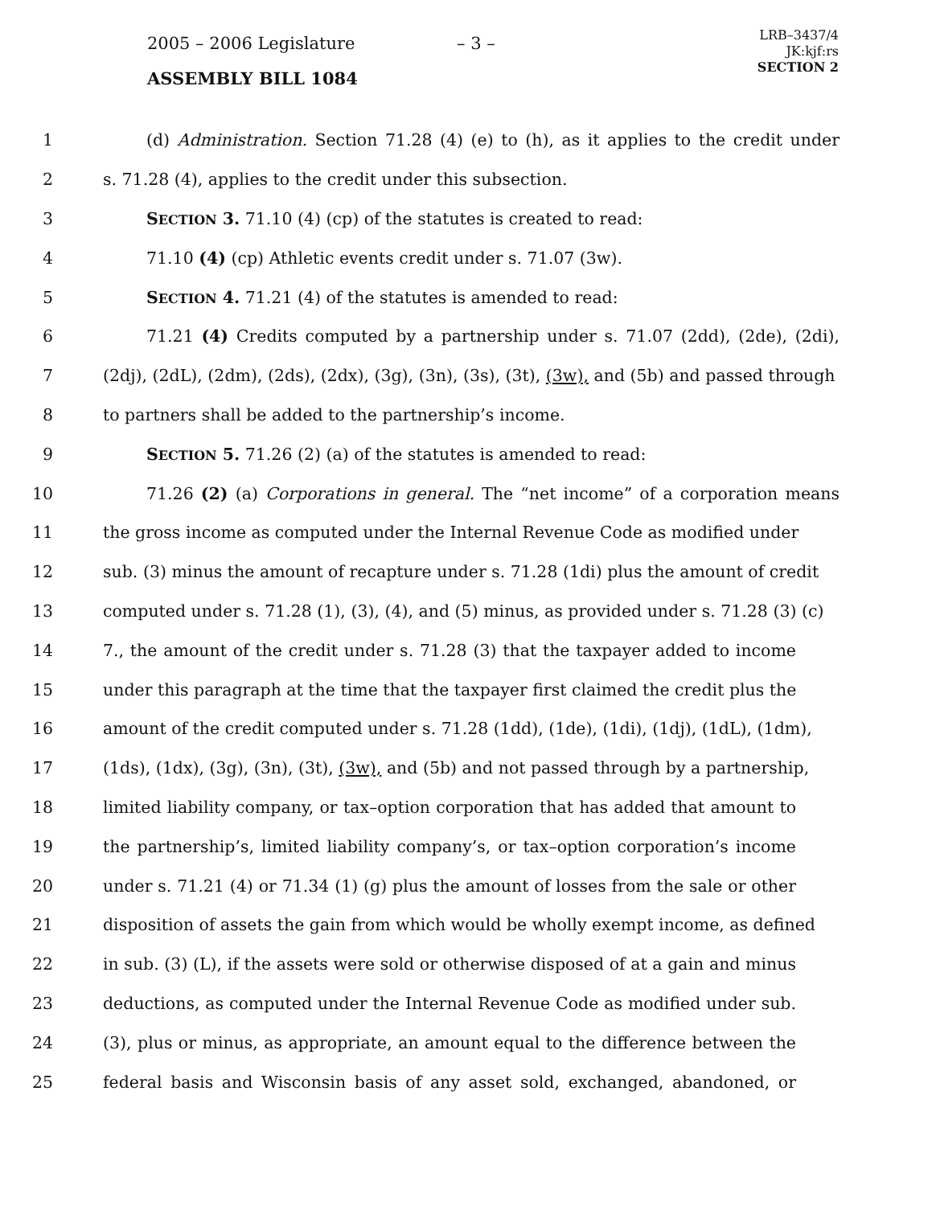2005 – 2006 Legislature – 3 –
LRB–3437/4
JK:kjf:rs
SECTION 2
ASSEMBLY BILL 1084
1 (d) Administration. Section 71.28 (4) (e) to (h), as it applies to the credit under
2 s. 71.28 (4), applies to the credit under this subsection.
3 SECTION 3. 71.10 (4) (cp) of the statutes is created to read:
4 71.10 (4) (cp) Athletic events credit under s. 71.07 (3w).
5 SECTION 4. 71.21 (4) of the statutes is amended to read:
6 71.21 (4) Credits computed by a partnership under s. 71.07 (2dd), (2de), (2di),
7 (2dj), (2dL), (2dm), (2ds), (2dx), (3g), (3n), (3s), (3t), (3w), and (5b) and passed through
8 to partners shall be added to the partnership’s income.
9 SECTION 5. 71.26 (2) (a) of the statutes is amended to read:
10 71.26 (2) (a) Corporations in general. The “net income” of a corporation means
11 the gross income as computed under the Internal Revenue Code as modified under
12 sub. (3) minus the amount of recapture under s. 71.28 (1di) plus the amount of credit
13 computed under s. 71.28 (1), (3), (4), and (5) minus, as provided under s. 71.28 (3) (c)
14 7., the amount of the credit under s. 71.28 (3) that the taxpayer added to income
15 under this paragraph at the time that the taxpayer first claimed the credit plus the
16 amount of the credit computed under s. 71.28 (1dd), (1de), (1di), (1dj), (1dL), (1dm),
17 (1ds), (1dx), (3g), (3n), (3t), (3w), and (5b) and not passed through by a partnership,
18 limited liability company, or tax–option corporation that has added that amount to
19 the partnership’s, limited liability company’s, or tax–option corporation’s income
20 under s. 71.21 (4) or 71.34 (1) (g) plus the amount of losses from the sale or other
21 disposition of assets the gain from which would be wholly exempt income, as defined
22 in sub. (3) (L), if the assets were sold or otherwise disposed of at a gain and minus
23 deductions, as computed under the Internal Revenue Code as modified under sub.
24 (3), plus or minus, as appropriate, an amount equal to the difference between the
25 federal basis and Wisconsin basis of any asset sold, exchanged, abandoned, or